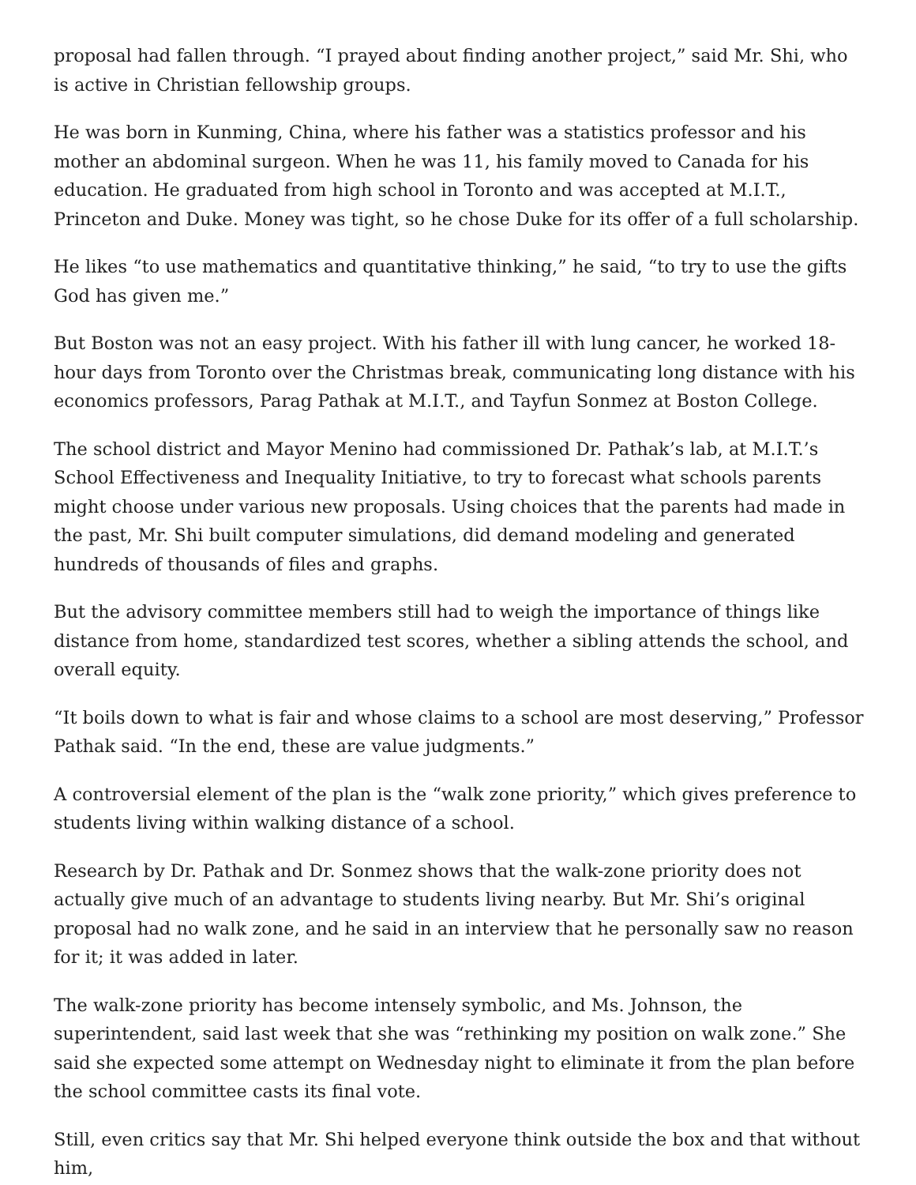proposal had fallen through. “I prayed about finding another project,” said Mr. Shi, who is active in Christian fellowship groups.
He was born in Kunming, China, where his father was a statistics professor and his mother an abdominal surgeon. When he was 11, his family moved to Canada for his education. He graduated from high school in Toronto and was accepted at M.I.T., Princeton and Duke. Money was tight, so he chose Duke for its offer of a full scholarship.
He likes “to use mathematics and quantitative thinking,” he said, “to try to use the gifts God has given me.”
But Boston was not an easy project. With his father ill with lung cancer, he worked 18-hour days from Toronto over the Christmas break, communicating long distance with his economics professors, Parag Pathak at M.I.T., and Tayfun Sonmez at Boston College.
The school district and Mayor Menino had commissioned Dr. Pathak’s lab, at M.I.T.’s School Effectiveness and Inequality Initiative, to try to forecast what schools parents might choose under various new proposals. Using choices that the parents had made in the past, Mr. Shi built computer simulations, did demand modeling and generated hundreds of thousands of files and graphs.
But the advisory committee members still had to weigh the importance of things like distance from home, standardized test scores, whether a sibling attends the school, and overall equity.
“It boils down to what is fair and whose claims to a school are most deserving,” Professor Pathak said. “In the end, these are value judgments.”
A controversial element of the plan is the “walk zone priority,” which gives preference to students living within walking distance of a school.
Research by Dr. Pathak and Dr. Sonmez shows that the walk-zone priority does not actually give much of an advantage to students living nearby. But Mr. Shi’s original proposal had no walk zone, and he said in an interview that he personally saw no reason for it; it was added in later.
The walk-zone priority has become intensely symbolic, and Ms. Johnson, the superintendent, said last week that she was “rethinking my position on walk zone.” She said she expected some attempt on Wednesday night to eliminate it from the plan before the school committee casts its final vote.
Still, even critics say that Mr. Shi helped everyone think outside the box and that without him,